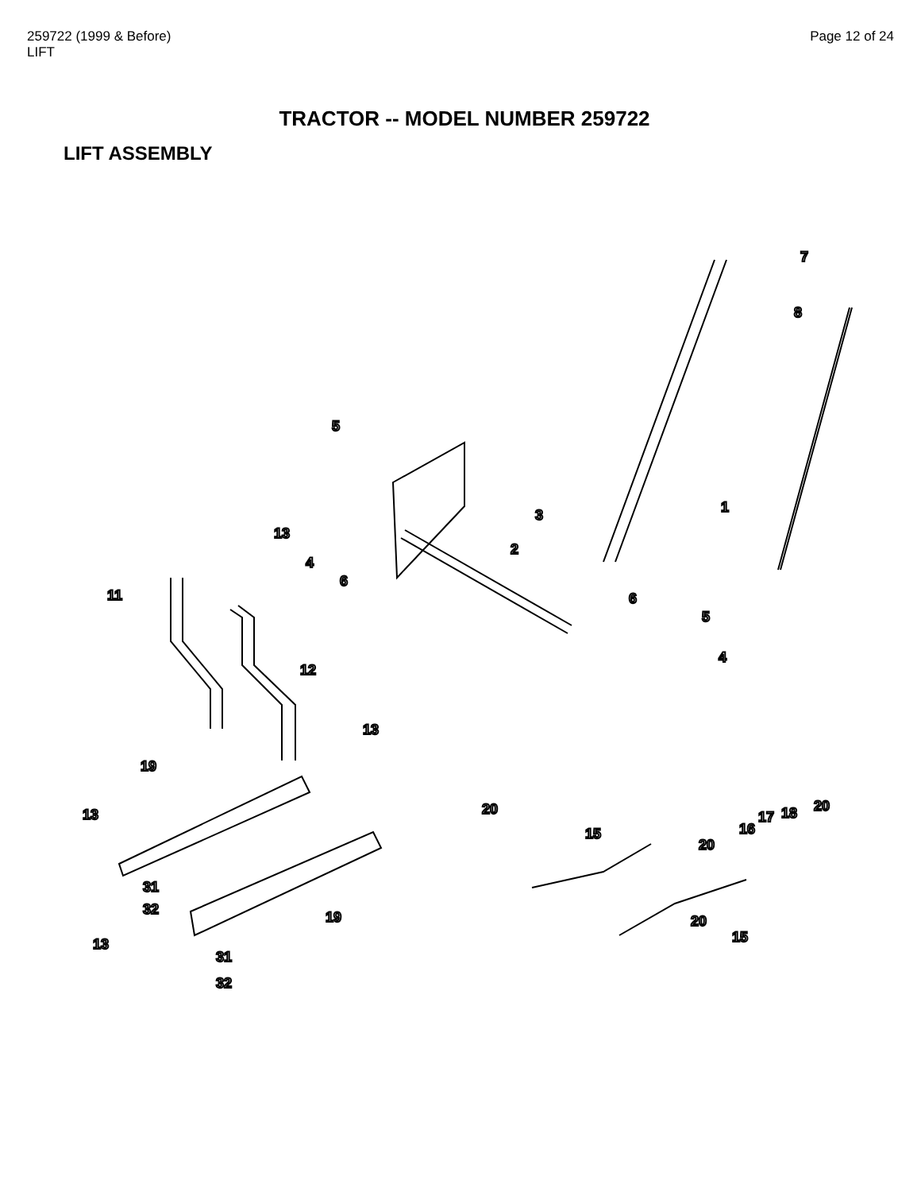259722 (1999 & Before)
LIFT
Page 12 of 24
TRACTOR -- MODEL NUMBER 259722
LIFT ASSEMBLY
5
7
8
1
3
2
13
4
6
11
6
5
12
4
13
19
13
20
15
20
16
17
18
20
31
32
19
20
15
13
31
32